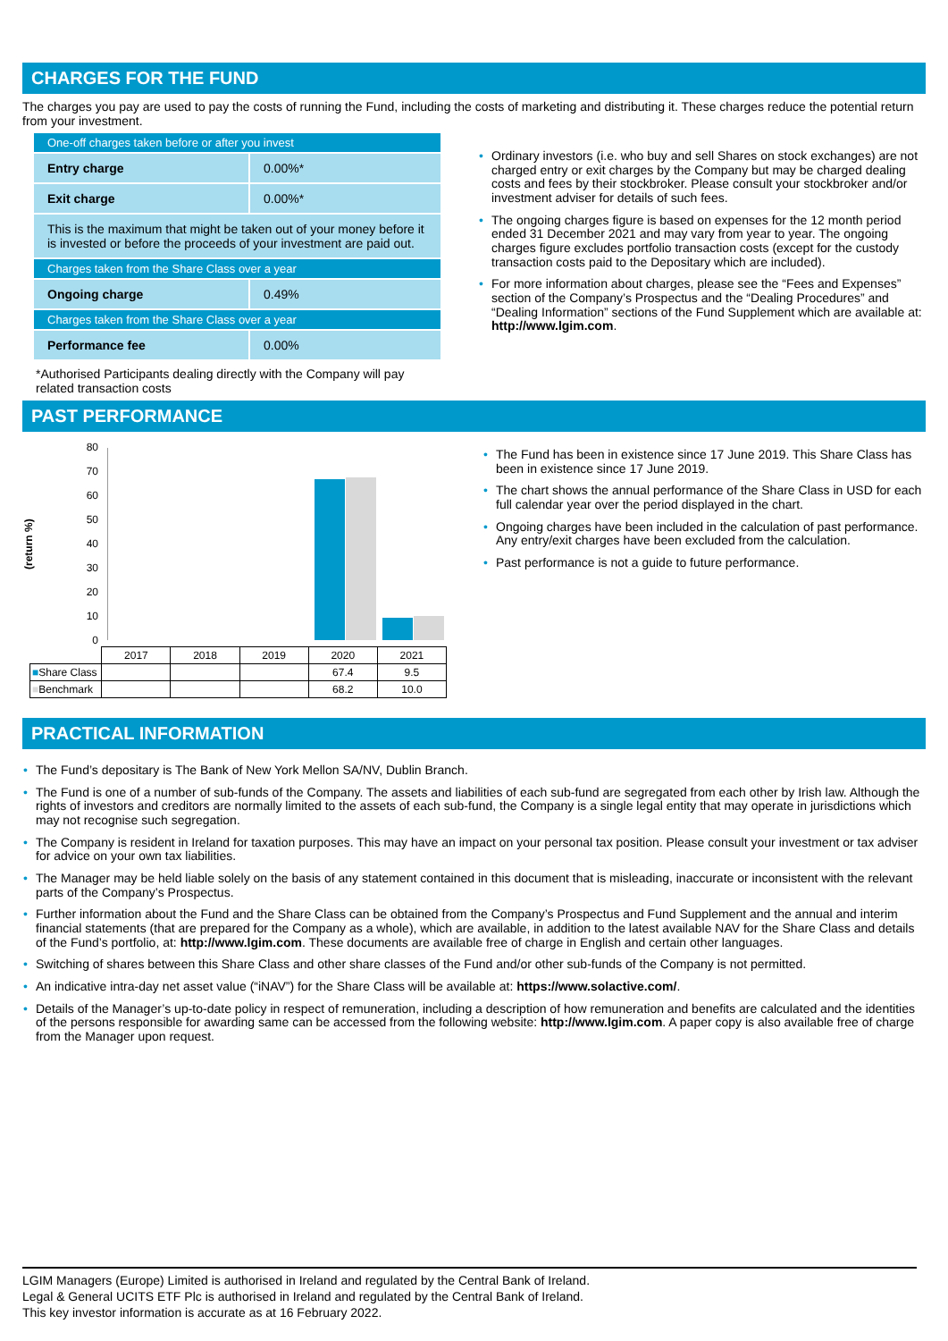CHARGES FOR THE FUND
The charges you pay are used to pay the costs of running the Fund, including the costs of marketing and distributing it. These charges reduce the potential return from your investment.
| One-off charges taken before or after you invest | |
| Entry charge | 0.00%* |
| Exit charge | 0.00%* |
| This is the maximum that might be taken out of your money before it is invested or before the proceeds of your investment are paid out. | |
| Charges taken from the Share Class over a year | |
| Ongoing charge | 0.49% |
| Charges taken from the Share Class over a year | |
| Performance fee | 0.00% |
*Authorised Participants dealing directly with the Company will pay related transaction costs
Ordinary investors (i.e. who buy and sell Shares on stock exchanges) are not charged entry or exit charges by the Company but may be charged dealing costs and fees by their stockbroker. Please consult your stockbroker and/or investment adviser for details of such fees.
The ongoing charges figure is based on expenses for the 12 month period ended 31 December 2021 and may vary from year to year. The ongoing charges figure excludes portfolio transaction costs (except for the custody transaction costs paid to the Depositary which are included).
For more information about charges, please see the “Fees and Expenses” section of the Company’s Prospectus and the “Dealing Procedures” and “Dealing Information” sections of the Fund Supplement which are available at: http://www.lgim.com.
PAST PERFORMANCE
(return %)
80
70
60
50
40
30
20
10
0
| | 2017 | 2018 | 2019 | 2020 | 2021 |
| ■ Share Class | | | | 67.4 | 9.5 |
| ■ Benchmark | | | | 68.2 | 10.0 |
The Fund has been in existence since 17 June 2019. This Share Class has been in existence since 17 June 2019.
The chart shows the annual performance of the Share Class in USD for each full calendar year over the period displayed in the chart.
Ongoing charges have been included in the calculation of past performance. Any entry/exit charges have been excluded from the calculation.
Past performance is not a guide to future performance.
PRACTICAL INFORMATION
The Fund’s depositary is The Bank of New York Mellon SA/NV, Dublin Branch.
The Fund is one of a number of sub-funds of the Company. The assets and liabilities of each sub-fund are segregated from each other by Irish law. Although the rights of investors and creditors are normally limited to the assets of each sub-fund, the Company is a single legal entity that may operate in jurisdictions which may not recognise such segregation.
The Company is resident in Ireland for taxation purposes. This may have an impact on your personal tax position. Please consult your investment or tax adviser for advice on your own tax liabilities.
The Manager may be held liable solely on the basis of any statement contained in this document that is misleading, inaccurate or inconsistent with the relevant parts of the Company’s Prospectus.
Further information about the Fund and the Share Class can be obtained from the Company’s Prospectus and Fund Supplement and the annual and interim financial statements (that are prepared for the Company as a whole), which are available, in addition to the latest available NAV for the Share Class and details of the Fund’s portfolio, at: http://www.lgim.com. These documents are available free of charge in English and certain other languages.
Switching of shares between this Share Class and other share classes of the Fund and/or other sub-funds of the Company is not permitted.
An indicative intra-day net asset value (“iNAV”) for the Share Class will be available at: https://www.solactive.com/.
Details of the Manager’s up-to-date policy in respect of remuneration, including a description of how remuneration and benefits are calculated and the identities of the persons responsible for awarding same can be accessed from the following website: http://www.lgim.com. A paper copy is also available free of charge from the Manager upon request.
LGIM Managers (Europe) Limited is authorised in Ireland and regulated by the Central Bank of Ireland.
Legal & General UCITS ETF Plc is authorised in Ireland and regulated by the Central Bank of Ireland.
This key investor information is accurate as at 16 February 2022.